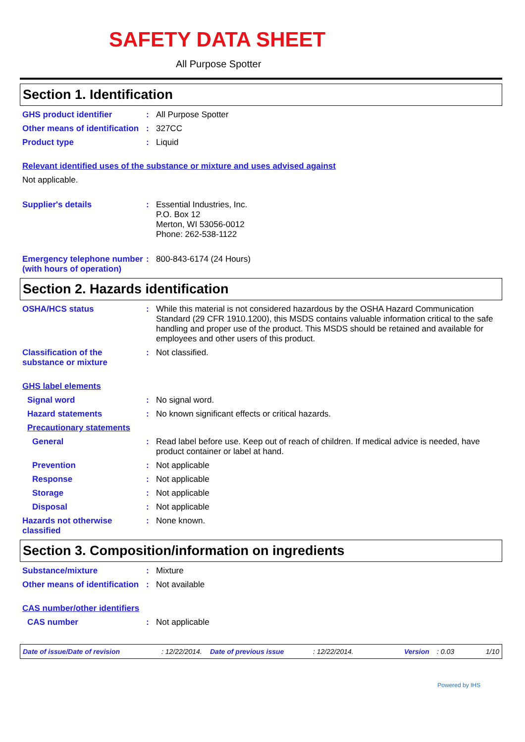SAFETY DATA SHEET
All Purpose Spotter
Section 1. Identification
GHS product identifier :
All Purpose Spotter
Other means of identification
:
327CC
Product type :
Liquid
Relevant identified uses of the substance or mixture and uses advised against
Not applicable.
Supplier's details :
Essential Industries, Inc.
P.O. Box 12
Merton, WI 53056-0012
Phone: 262-538-1122
Emergency telephone number (with hours of operation)
:
800-843-6174 (24 Hours)
Section 2. Hazards identification
OSHA/HCS status :
While this material is not considered hazardous by the OSHA Hazard Communication Standard (29 CFR 1910.1200), this MSDS contains valuable information critical to the safe handling and proper use of the product. This MSDS should be retained and available for employees and other users of this product.
Classification of the substance or mixture
:
Not classified.
GHS label elements
Signal word :
No signal word.
Hazard statements :
No known significant effects or critical hazards.
Precautionary statements
General :
Read label before use. Keep out of reach of children. If medical advice is needed, have product container or label at hand.
Prevention :
Not applicable
Response :
Not applicable
Storage :
Not applicable
Disposal :
Not applicable
Hazards not otherwise classified
:
None known.
Section 3. Composition/information on ingredients
Substance/mixture :
Mixture
Other means of identification
:
Not available
CAS number/other identifiers
CAS number :
Not applicable
Date of issue/Date of revision: 12/22/2014. Date of previous issue: 12/22/2014. Version: 0.03 1/10
Powered by IHS